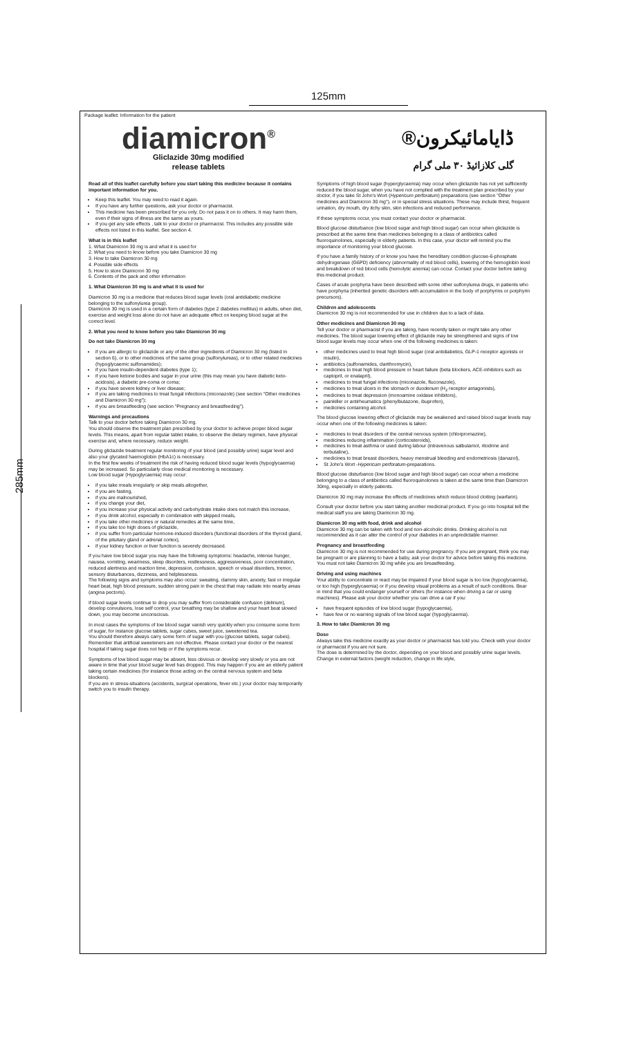125mm
285mm
Package leaflet: Information for the patient
diamicron<sup>®</sup>
Gliclazide 30mg modified
release tablets
ڈایامائیکرون®
گلی کلازائیڈ ۳۰ ملی گرام
Read all of this leaflet carefully before you start taking this medicine because it contains important information for you.
Keep this leaflet. You may need to read it again.
If you have any further questions, ask your doctor or pharmacist.
This medicine has been prescribed for you only. Do not pass it on to others. It may harm them, even if their signs of illness are the same as yours.
If you get any side effects , talk to your doctor or pharmacist. This includes any possible side effects not listed in this leaflet. See section 4.
What is in this leaflet
1. What Diamicron 30 mg is and what it is used for
2. What you need to know before you take Diamicron 30 mg
3. How to take Diamicron 30 mg
4. Possible side effects
5. How to store Diamicron 30 mg
6. Contents of the pack and other information
1. What Diamicron 30 mg is and what it is used for
Diamicron 30 mg is a medicine that reduces blood sugar levels (oral antidiabetic medicine belonging to the sulfonylurea group).
Diamicron 30 mg is used in a certain form of diabetes (type 2 diabetes mellitus) in adults, when diet, exercise and weight loss alone do not have an adequate effect on keeping blood sugar at the correct level.
2. What you need to know before you take Diamicron 30 mg
Do not take Diamicron 30 mg
if you are allergic to gliclazide or any of the other ingredients of Diamicron 30 mg (listed in section 6), or to other medicines of the same group (sulfonylureas), or to other related medicines (hypoglycaemic sulfonamides);
if you have insulin-dependent diabetes (type 1);
if you have ketone bodies and sugar in your urine (this may mean you have diabetic keto-acidosis), a diabetic pre-coma or coma;
if you have severe kidney or liver disease;
if you are taking medicines to treat fungal infections (miconazole) (see section "Other medicines and Diamicron 30 mg");
if you are breastfeeding (see section "Pregnancy and breastfeeding").
Warnings and precautions
Talk to your doctor before taking Diamicron 30 mg.
You should observe the treatment plan prescribed by your doctor to achieve proper blood sugar levels. This means, apart from regular tablet intake, to observe the dietary regimen, have physical exercise and, where necessary, reduce weight.
During gliclazide treatment regular monitoring of your blood (and possibly urine) sugar level and also your glycated haemoglobin (HbA1c) is necessary.
In the first few weeks of treatment the risk of having reduced blood sugar levels (hypoglycaemia) may be increased. So particularly close medical monitoring is necessary.
Low blood sugar (Hypoglycaemia) may occur:
if you take meals irregularly or skip meals altogether,
if you are fasting,
if you are malnourished,
if you change your diet,
if you increase your physical activity and carbohydrate intake does not match this increase,
if you drink alcohol, especially in combination with skipped meals,
if you take other medicines or natural remedies at the same time,
if you take too high doses of gliclazide,
if you suffer from particular hormone-induced disorders (functional disorders of the thyroid gland, of the pituitary gland or adrenal cortex),
if your kidney function or liver function is severely decreased.
If you have low blood sugar you may have the following symptoms: headache, intense hunger, nausea, vomiting, weariness, sleep disorders, restlessness, aggressiveness, poor concentration, reduced alertness and reaction time, depression, confusion, speech or visual disorders, tremor, sensory disturbances, dizziness, and helplessness.
The following signs and symptoms may also occur: sweating, clammy skin, anxiety, fast or irregular heart beat, high blood pressure, sudden strong pain in the chest that may radiate into nearby areas (angina pectoris).
If blood sugar levels continue to drop you may suffer from considerable confusion (delirium), develop convulsions, lose self control, your breathing may be shallow and your heart beat slowed down, you may become unconscious.
In most cases the symptoms of low blood sugar vanish very quickly when you consume some form of sugar, for instance glucose tablets, sugar cubes, sweet juice, sweetened tea.
You should therefore always carry some form of sugar with you (glucose tablets, sugar cubes). Remember that artificial sweeteners are not effective. Please contact your doctor or the nearest hospital if taking sugar does not help or if the symptoms recur.
Symptoms of low blood sugar may be absent, less obvious or develop very slowly or you are not aware in time that your blood sugar level has dropped. This may happen if you are an elderly patient taking certain medicines (for instance those acting on the central nervous system and beta blockers).
If you are in stress-situations (accidents, surgical operations, fever etc.) your doctor may temporarily switch you to insulin therapy.
Symptoms of high blood sugar (hyperglycaemia) may occur when gliclazide has not yet sufficiently reduced the blood sugar, when you have not complied with the treatment plan prescribed by your doctor, if you take St John's Wort (Hypericum perforatum) preparations (see section "Other medicines and Diamicron 30 mg"), or in special stress situations. These may include thirst, frequent urination, dry mouth, dry itchy skin, skin infections and reduced performance.
If these symptoms occur, you must contact your doctor or pharmacist.
Blood glucose disturbance (low blood sugar and high blood sugar) can occur when gliclazide is prescribed at the same time than medicines belonging to a class of antibiotics called fluoroquinolones, especially in elderly patients. In this case, your doctor will remind you the importance of monitoring your blood glucose.
If you have a family history of or know you have the hereditary condition glucose-6-phosphate dehydrogenase (G6PD) deficiency (abnormality of red blood cells), lowering of the hemoglobin level and breakdown of red blood cells (hemolytic anemia) can occur. Contact your doctor before taking this medicinal product.
Cases of acute porphyria have been described with some other sulfonylurea drugs, in patients who have porphyria (inherited genetic disorders with accumulation in the body of porphyrins or porphyrin precursors).
Children and adolescents
Diamicron 30 mg is not recommended for use in children due to a lack of data.
Other medicines and Diamicron 30 mg
Tell your doctor or pharmacist if you are taking, have recently taken or might take any other medicines. The blood sugar lowering effect of gliclazide may be strengthened and signs of low blood sugar levels may occur when one of the following medicines is taken:
other medicines used to treat high blood sugar (oral antidiabetics, GLP-1 receptor agonists or insulin),
antibiotics (sulfonamides, clarithromycin),
medicines to treat high blood pressure or heart failure (beta blockers, ACE-inhibitors such as captopril, or enalapril),
medicines to treat fungal infections (miconazole, fluconazole),
medicines to treat ulcers in the stomach or duodenum (H<sub>2</sub> receptor antagonists),
medicines to treat depression (monoamine oxidase inhibitors),
painkiller or antirheumatics (phenylbutazone, ibuprofen),
medicines containing alcohol.
The blood glucose lowering effect of gliclazide may be weakened and raised blood sugar levels may occur when one of the following medicines is taken:
medicines to treat disorders of the central nervous system (chlorpromazine),
medicines reducing inflammation (corticosteroids),
medicines to treat asthma or used during labour (intravenous salbutamol, ritodrine and terbutaline),
medicines to treat breast disorders, heavy menstrual bleeding and endometriosis (danazol),
St John's Wort -Hypericum perforatum-preparations.
Blood glucose disturbance (low blood sugar and high blood sugar) can occur when a medicine belonging to a class of antibiotics called fluoroquinolones is taken at the same time than Diamicron 30mg, especially in elderly patients.
Diamicron 30 mg may increase the effects of medicines which reduce blood clotting (warfarin).
Consult your doctor before you start taking another medicinal product. If you go into hospital tell the medical staff you are taking Diamicron 30 mg.
Diamicron 30 mg with food, drink and alcohol
Diamicron 30 mg can be taken with food and non-alcoholic drinks. Drinking alcohol is not recommended as it can alter the control of your diabetes in an unpredictable manner.
Pregnancy and breastfeeding
Diamicron 30 mg is not recommended for use during pregnancy. If you are pregnant, think you may be pregnant or are planning to have a baby, ask your doctor for advice before taking this medicine.
You must not take Diamicron 30 mg while you are breastfeeding.
Driving and using machines
Your ability to concentrate or react may be impaired if your blood sugar is too low (hypoglycaemia), or too high (hyperglycaemia) or if you develop visual problems as a result of such conditions. Bear in mind that you could endanger yourself or others (for instance when driving a car or using machines). Please ask your doctor whether you can drive a car if you:
have frequent episodes of low blood sugar (hypoglycaemia),
have few or no warning signals of low blood sugar (hypoglycaemia).
3. How to take Diamicron 30 mg
Dose
Always take this medicine exactly as your doctor or pharmacist has told you. Check with your doctor or pharmacist if you are not sure.
The dose is determined by the doctor, depending on your blood and possibly urine sugar levels.
Change in external factors (weight reduction, change in life style,